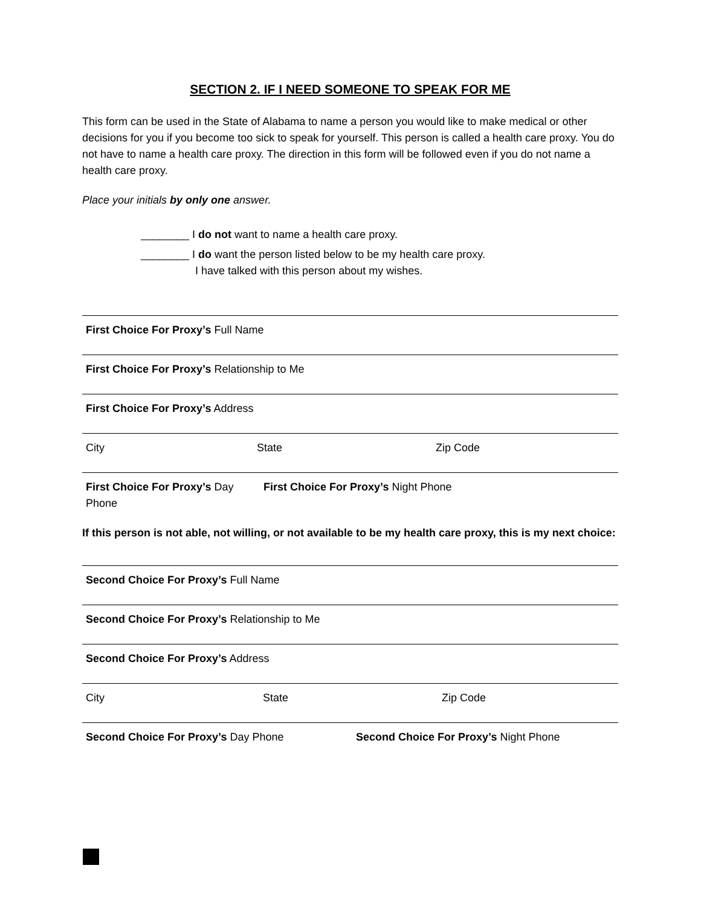SECTION 2. IF I NEED SOMEONE TO SPEAK FOR ME
This form can be used in the State of Alabama to name a person you would like to make medical or other decisions for you if you become too sick to speak for yourself. This person is called a health care proxy. You do not have to name a health care proxy. The direction in this form will be followed even if you do not name a health care proxy.
Place your initials by only one answer.
________ I do not want to name a health care proxy.
________ I do want the person listed below to be my health care proxy.
I have talked with this person about my wishes.
First Choice For Proxy’s Full Name
First Choice For Proxy’s Relationship to Me
First Choice For Proxy’s Address
City State Zip Code
First Choice For Proxy’s Day Phone
First Choice For Proxy’s Night Phone
If this person is not able, not willing, or not available to be my health care proxy, this is my next choice:
Second Choice For Proxy’s Full Name
Second Choice For Proxy’s Relationship to Me
Second Choice For Proxy’s Address
City State Zip Code
Second Choice For Proxy’s Day Phone Second Choice For Proxy’s Night Phone